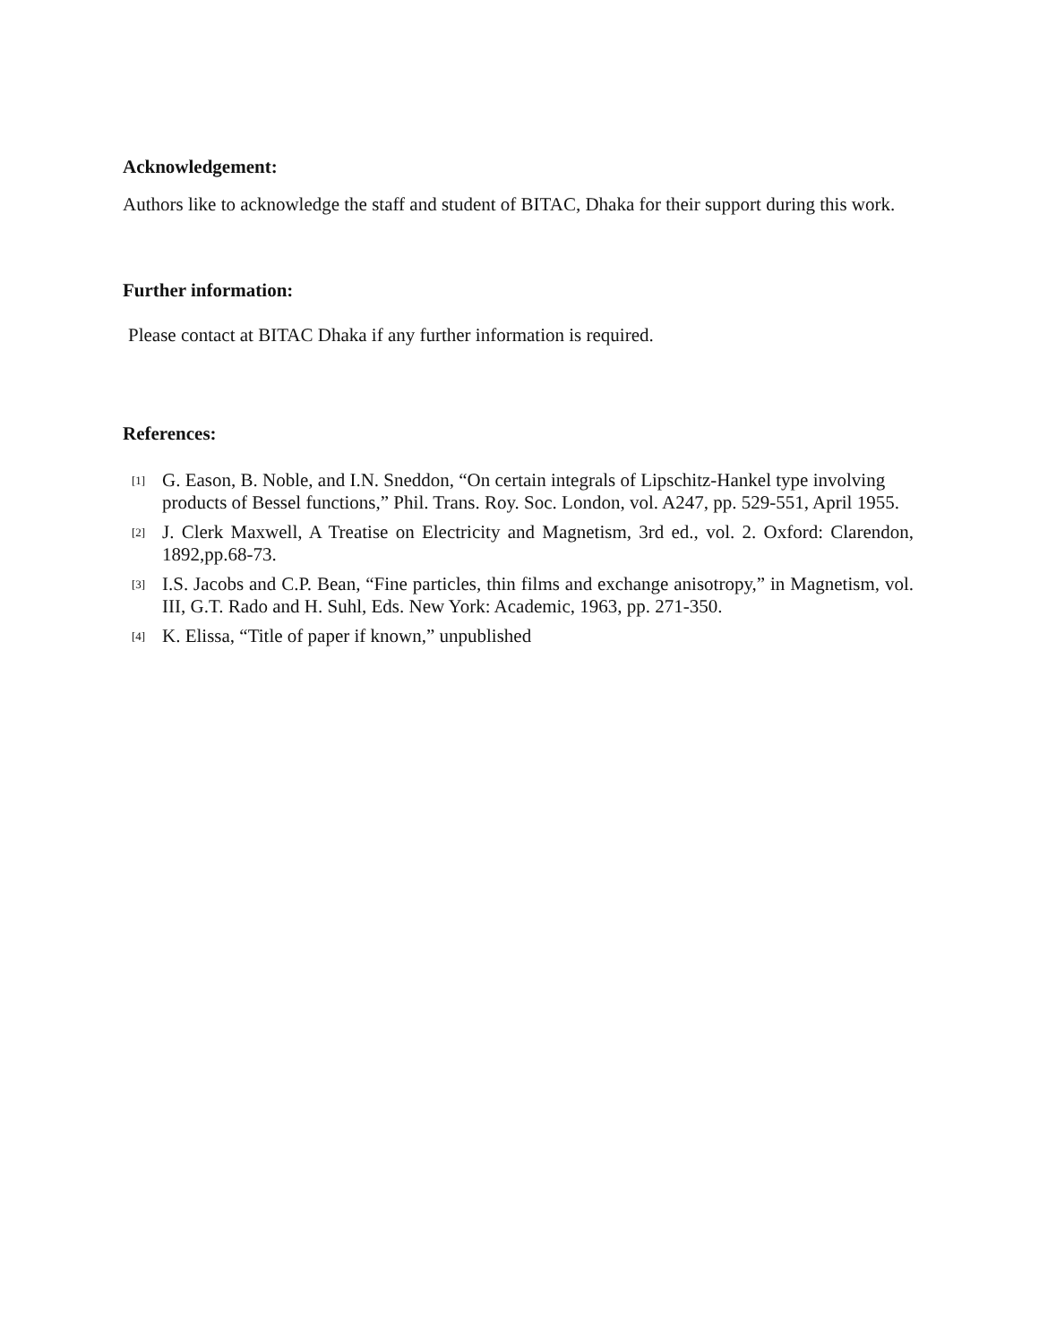Acknowledgement:
Authors like to acknowledge the staff and student of BITAC, Dhaka for their support during this work.
Further information:
Please contact at BITAC Dhaka if any further information is required.
References:
[1] G. Eason, B. Noble, and I.N. Sneddon, “On certain integrals of Lipschitz-Hankel type involving products of Bessel functions,” Phil. Trans. Roy. Soc. London, vol. A247, pp. 529-551, April 1955.
[2] J. Clerk Maxwell, A Treatise on Electricity and Magnetism, 3rd ed., vol. 2. Oxford: Clarendon, 1892,pp.68-73.
[3] I.S. Jacobs and C.P. Bean, “Fine particles, thin films and exchange anisotropy,” in Magnetism, vol. III, G.T. Rado and H. Suhl, Eds. New York: Academic, 1963, pp. 271-350.
[4] K. Elissa, “Title of paper if known,” unpublished